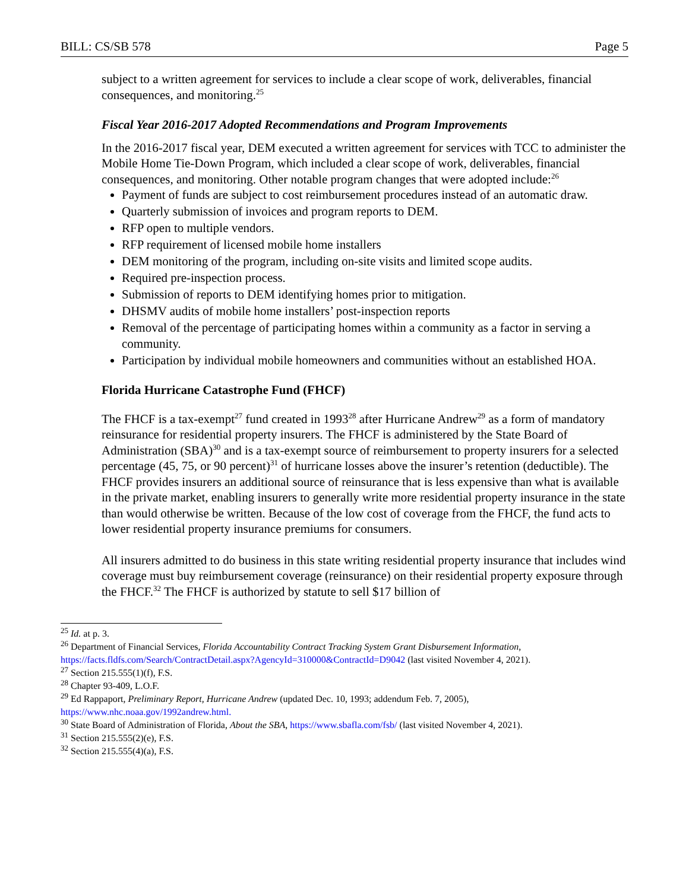BILL: CS/SB 578 Page 5
subject to a written agreement for services to include a clear scope of work, deliverables, financial consequences, and monitoring.<sup>25</sup>
Fiscal Year 2016-2017 Adopted Recommendations and Program Improvements
In the 2016-2017 fiscal year, DEM executed a written agreement for services with TCC to administer the Mobile Home Tie-Down Program, which included a clear scope of work, deliverables, financial consequences, and monitoring. Other notable program changes that were adopted include:<sup>26</sup>
Payment of funds are subject to cost reimbursement procedures instead of an automatic draw.
Quarterly submission of invoices and program reports to DEM.
RFP open to multiple vendors.
RFP requirement of licensed mobile home installers
DEM monitoring of the program, including on-site visits and limited scope audits.
Required pre-inspection process.
Submission of reports to DEM identifying homes prior to mitigation.
DHSMV audits of mobile home installers’ post-inspection reports
Removal of the percentage of participating homes within a community as a factor in serving a community.
Participation by individual mobile homeowners and communities without an established HOA.
Florida Hurricane Catastrophe Fund (FHCF)
The FHCF is a tax-exempt<sup>27</sup> fund created in 1993<sup>28</sup> after Hurricane Andrew<sup>29</sup> as a form of mandatory reinsurance for residential property insurers. The FHCF is administered by the State Board of Administration (SBA)<sup>30</sup> and is a tax-exempt source of reimbursement to property insurers for a selected percentage (45, 75, or 90 percent)<sup>31</sup> of hurricane losses above the insurer’s retention (deductible). The FHCF provides insurers an additional source of reinsurance that is less expensive than what is available in the private market, enabling insurers to generally write more residential property insurance in the state than would otherwise be written. Because of the low cost of coverage from the FHCF, the fund acts to lower residential property insurance premiums for consumers.
All insurers admitted to do business in this state writing residential property insurance that includes wind coverage must buy reimbursement coverage (reinsurance) on their residential property exposure through the FHCF.<sup>32</sup> The FHCF is authorized by statute to sell $17 billion of
<sup>25</sup> Id. at p. 3.
<sup>26</sup> Department of Financial Services, Florida Accountability Contract Tracking System Grant Disbursement Information, https://facts.fldfs.com/Search/ContractDetail.aspx?AgencyId=310000&ContractId=D9042 (last visited November 4, 2021).
<sup>27</sup> Section 215.555(1)(f), F.S.
<sup>28</sup> Chapter 93-409, L.O.F.
<sup>29</sup> Ed Rappaport, Preliminary Report, Hurricane Andrew (updated Dec. 10, 1993; addendum Feb. 7, 2005), https://www.nhc.noaa.gov/1992andrew.html.
<sup>30</sup> State Board of Administration of Florida, About the SBA, https://www.sbafla.com/fsb/ (last visited November 4, 2021).
<sup>31</sup> Section 215.555(2)(e), F.S.
<sup>32</sup> Section 215.555(4)(a), F.S.